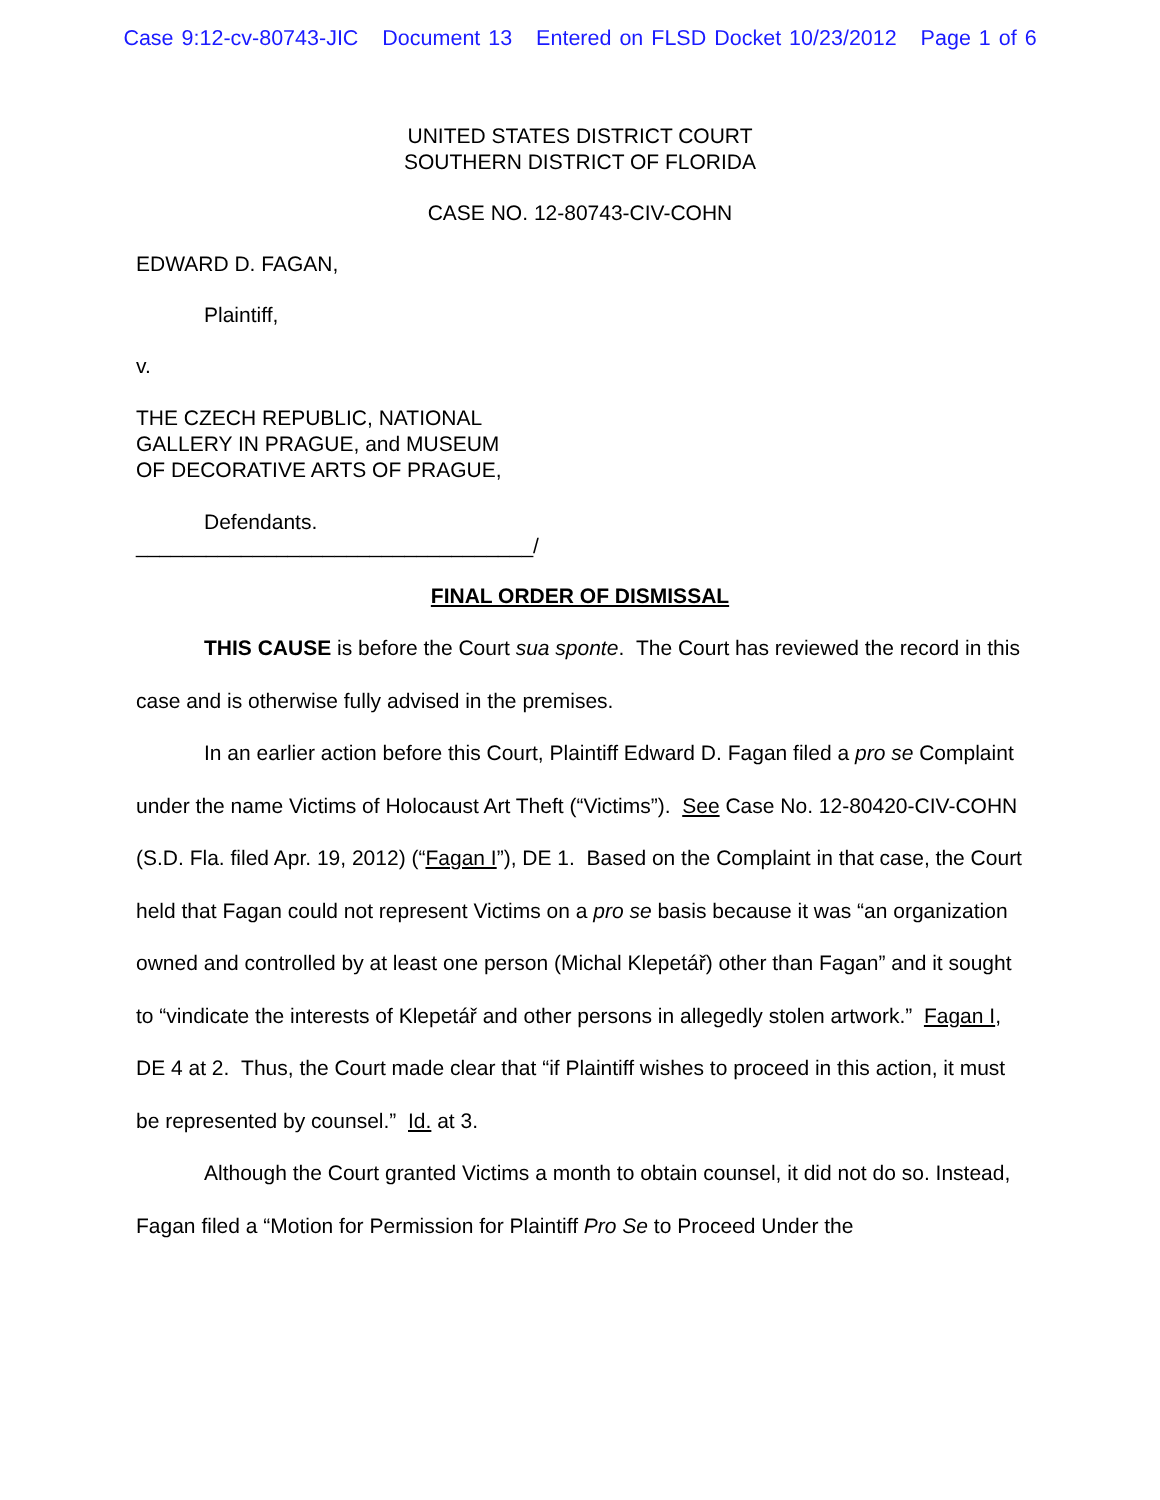Case 9:12-cv-80743-JIC Document 13 Entered on FLSD Docket 10/23/2012 Page 1 of 6
UNITED STATES DISTRICT COURT
SOUTHERN DISTRICT OF FLORIDA
CASE NO. 12-80743-CIV-COHN
EDWARD D. FAGAN,
Plaintiff,
v.
THE CZECH REPUBLIC, NATIONAL
GALLERY IN PRAGUE, and MUSEUM
OF DECORATIVE ARTS OF PRAGUE,
Defendants.
__________________________________/
FINAL ORDER OF DISMISSAL
THIS CAUSE is before the Court sua sponte. The Court has reviewed the record in this case and is otherwise fully advised in the premises.
In an earlier action before this Court, Plaintiff Edward D. Fagan filed a pro se Complaint under the name Victims of Holocaust Art Theft (“Victims”). See Case No. 12-80420-CIV-COHN (S.D. Fla. filed Apr. 19, 2012) (“Fagan I”), DE 1. Based on the Complaint in that case, the Court held that Fagan could not represent Victims on a pro se basis because it was “an organization owned and controlled by at least one person (Michal Klepetář) other than Fagan” and it sought to “vindicate the interests of Klepetář and other persons in allegedly stolen artwork.” Fagan I, DE 4 at 2. Thus, the Court made clear that “if Plaintiff wishes to proceed in this action, it must be represented by counsel.” Id. at 3.
Although the Court granted Victims a month to obtain counsel, it did not do so. Instead, Fagan filed a “Motion for Permission for Plaintiff Pro Se to Proceed Under the